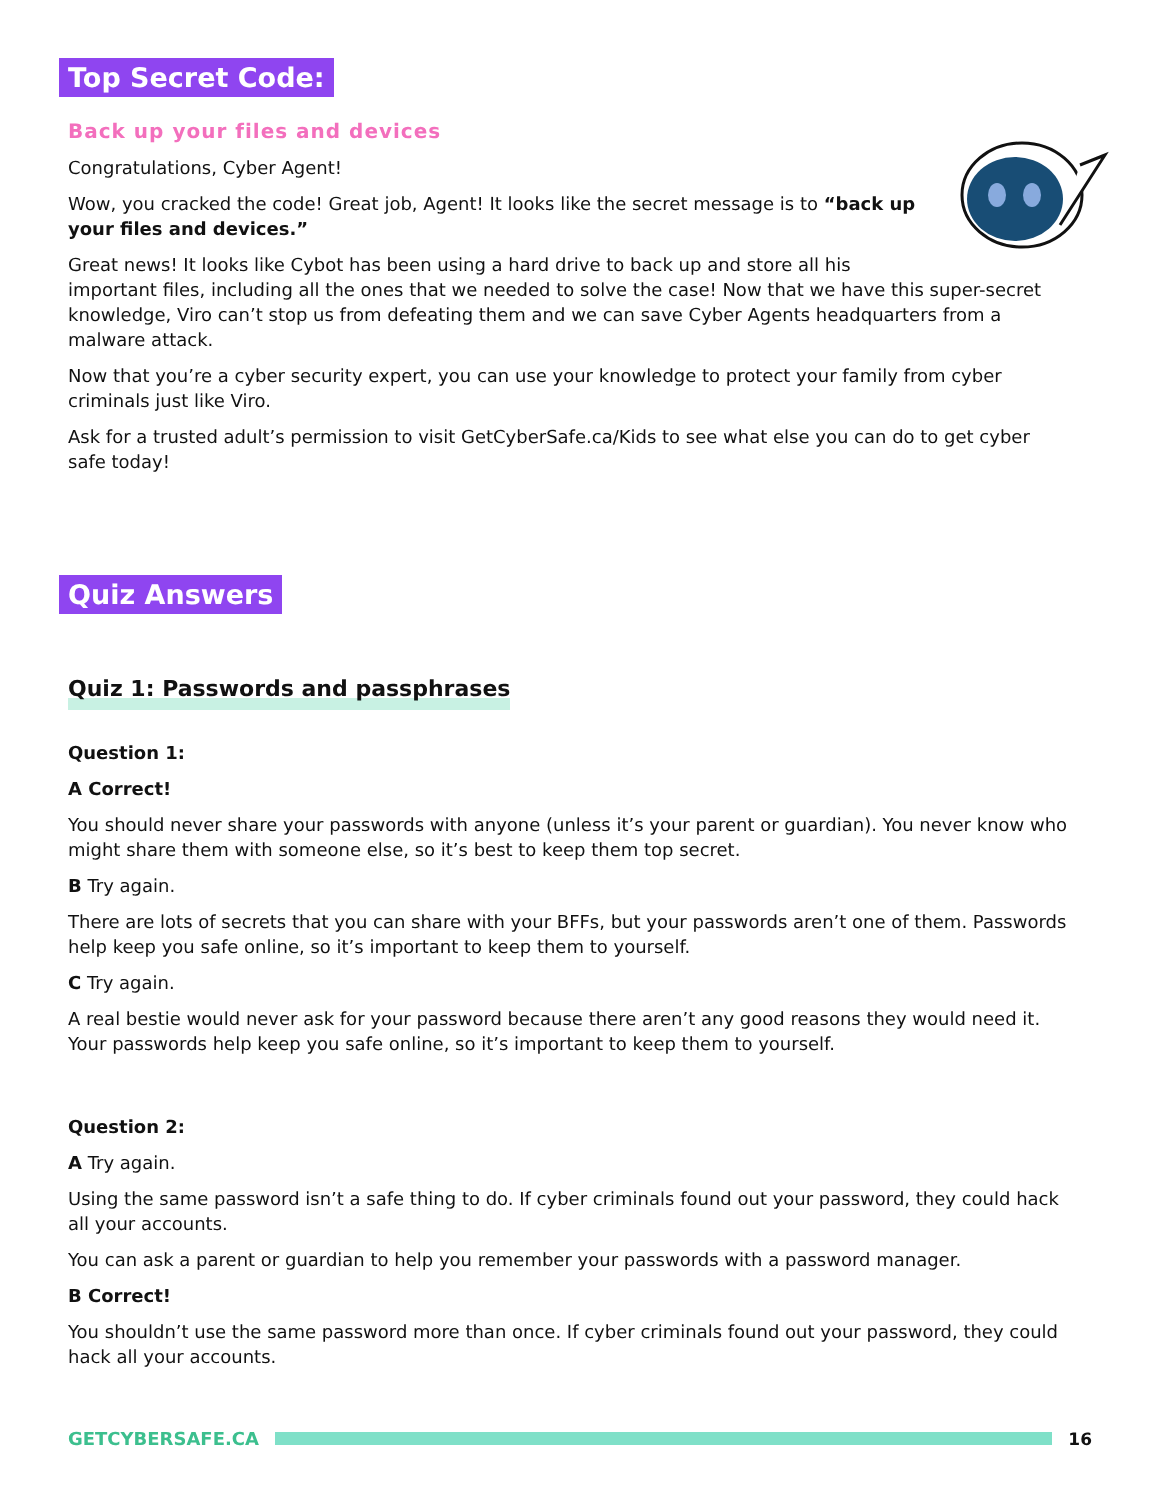Top Secret Code:
Back up your files and devices
Congratulations, Cyber Agent!
Wow, you cracked the code! Great job, Agent! It looks like the secret message is to “back up your files and devices.”
Great news! It looks like Cybot has been using a hard drive to back up and store all his important files, including all the ones that we needed to solve the case! Now that we have this super-secret knowledge, Viro can’t stop us from defeating them and we can save Cyber Agents headquarters from a malware attack.
Now that you’re a cyber security expert, you can use your knowledge to protect your family from cyber criminals just like Viro.
Ask for a trusted adult’s permission to visit GetCyberSafe.ca/Kids to see what else you can do to get cyber safe today!
Quiz Answers
Quiz 1: Passwords and passphrases
Question 1:
A Correct!
You should never share your passwords with anyone (unless it’s your parent or guardian). You never know who might share them with someone else, so it’s best to keep them top secret.
B Try again.
There are lots of secrets that you can share with your BFFs, but your passwords aren’t one of them. Passwords help keep you safe online, so it’s important to keep them to yourself.
C Try again.
A real bestie would never ask for your password because there aren’t any good reasons they would need it. Your passwords help keep you safe online, so it’s important to keep them to yourself.
Question 2:
A Try again.
Using the same password isn’t a safe thing to do. If cyber criminals found out your password, they could hack all your accounts.
You can ask a parent or guardian to help you remember your passwords with a password manager.
B Correct!
You shouldn’t use the same password more than once. If cyber criminals found out your password, they could hack all your accounts.
GETCYBERSAFE.CA 16